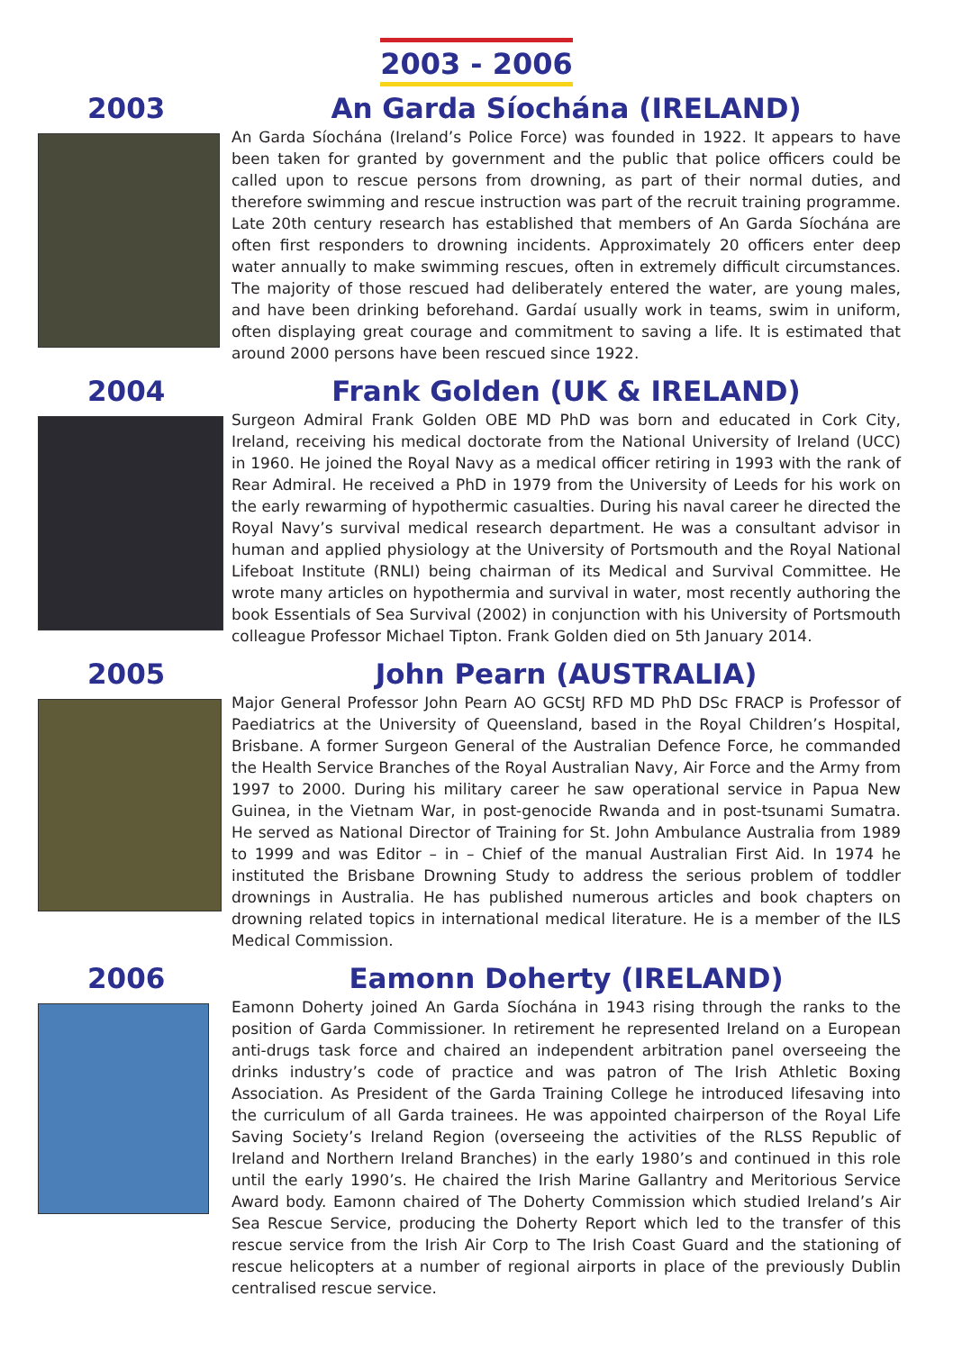2003 - 2006
2003 An Garda Síochána (IRELAND)
An Garda Síochána (Ireland’s Police Force) was founded in 1922. It appears to have been taken for granted by government and the public that police officers could be called upon to rescue persons from drowning, as part of their normal duties, and therefore swimming and rescue instruction was part of the recruit training programme. Late 20th century research has established that members of An Garda Síochána are often first responders to drowning incidents. Approximately 20 officers enter deep water annually to make swimming rescues, often in extremely difficult circumstances. The majority of those rescued had deliberately entered the water, are young males, and have been drinking beforehand. Gardaí usually work in teams, swim in uniform, often displaying great courage and commitment to saving a life. It is estimated that around 2000 persons have been rescued since 1922.
2004 Frank Golden (UK & IRELAND)
Surgeon Admiral Frank Golden OBE MD PhD was born and educated in Cork City, Ireland, receiving his medical doctorate from the National University of Ireland (UCC) in 1960. He joined the Royal Navy as a medical officer retiring in 1993 with the rank of Rear Admiral. He received a PhD in 1979 from the University of Leeds for his work on the early rewarming of hypothermic casualties. During his naval career he directed the Royal Navy’s survival medical research department. He was a consultant advisor in human and applied physiology at the University of Portsmouth and the Royal National Lifeboat Institute (RNLI) being chairman of its Medical and Survival Committee. He wrote many articles on hypothermia and survival in water, most recently authoring the book Essentials of Sea Survival (2002) in conjunction with his University of Portsmouth colleague Professor Michael Tipton. Frank Golden died on 5th January 2014.
2005 John Pearn (AUSTRALIA)
Major General Professor John Pearn AO GCStJ RFD MD PhD DSc FRACP is Professor of Paediatrics at the University of Queensland, based in the Royal Children’s Hospital, Brisbane. A former Surgeon General of the Australian Defence Force, he commanded the Health Service Branches of the Royal Australian Navy, Air Force and the Army from 1997 to 2000. During his military career he saw operational service in Papua New Guinea, in the Vietnam War, in post-genocide Rwanda and in post-tsunami Sumatra. He served as National Director of Training for St. John Ambulance Australia from 1989 to 1999 and was Editor – in – Chief of the manual Australian First Aid. In 1974 he instituted the Brisbane Drowning Study to address the serious problem of toddler drownings in Australia. He has published numerous articles and book chapters on drowning related topics in international medical literature. He is a member of the ILS Medical Commission.
2006 Eamonn Doherty (IRELAND)
Eamonn Doherty joined An Garda Síochána in 1943 rising through the ranks to the position of Garda Commissioner. In retirement he represented Ireland on a European anti-drugs task force and chaired an independent arbitration panel overseeing the drinks industry’s code of practice and was patron of The Irish Athletic Boxing Association. As President of the Garda Training College he introduced lifesaving into the curriculum of all Garda trainees. He was appointed chairperson of the Royal Life Saving Society’s Ireland Region (overseeing the activities of the RLSS Republic of Ireland and Northern Ireland Branches) in the early 1980’s and continued in this role until the early 1990’s. He chaired the Irish Marine Gallantry and Meritorious Service Award body. Eamonn chaired of The Doherty Commission which studied Ireland’s Air Sea Rescue Service, producing the Doherty Report which led to the transfer of this rescue service from the Irish Air Corp to The Irish Coast Guard and the stationing of rescue helicopters at a number of regional airports in place of the previously Dublin centralised rescue service.